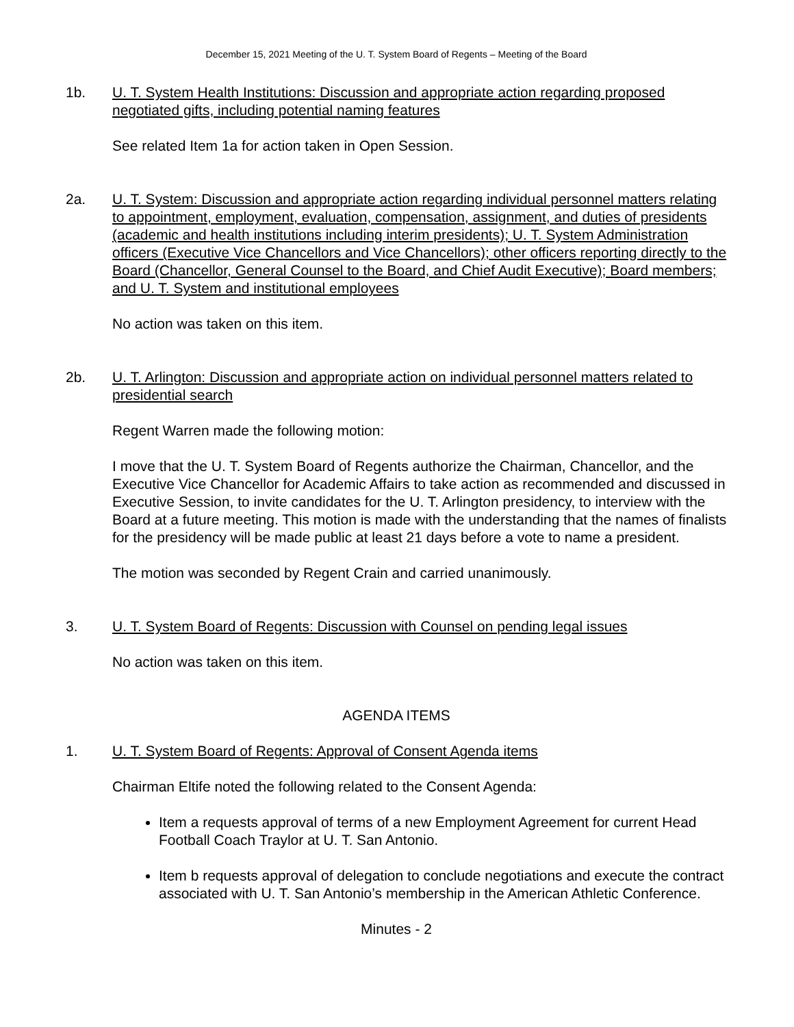December 15, 2021 Meeting of the U. T. System Board of Regents – Meeting of the Board
1b. U. T. System Health Institutions: Discussion and appropriate action regarding proposed negotiated gifts, including potential naming features
See related Item 1a for action taken in Open Session.
2a. U. T. System: Discussion and appropriate action regarding individual personnel matters relating to appointment, employment, evaluation, compensation, assignment, and duties of presidents (academic and health institutions including interim presidents); U. T. System Administration officers (Executive Vice Chancellors and Vice Chancellors); other officers reporting directly to the Board (Chancellor, General Counsel to the Board, and Chief Audit Executive); Board members; and U. T. System and institutional employees
No action was taken on this item.
2b. U. T. Arlington: Discussion and appropriate action on individual personnel matters related to presidential search
Regent Warren made the following motion:
I move that the U. T. System Board of Regents authorize the Chairman, Chancellor, and the Executive Vice Chancellor for Academic Affairs to take action as recommended and discussed in Executive Session, to invite candidates for the U. T. Arlington presidency, to interview with the Board at a future meeting. This motion is made with the understanding that the names of finalists for the presidency will be made public at least 21 days before a vote to name a president.
The motion was seconded by Regent Crain and carried unanimously.
3. U. T. System Board of Regents: Discussion with Counsel on pending legal issues
No action was taken on this item.
AGENDA ITEMS
1. U. T. System Board of Regents: Approval of Consent Agenda items
Chairman Eltife noted the following related to the Consent Agenda:
Item a requests approval of terms of a new Employment Agreement for current Head Football Coach Traylor at U. T. San Antonio.
Item b requests approval of delegation to conclude negotiations and execute the contract associated with U. T. San Antonio’s membership in the American Athletic Conference.
Minutes - 2